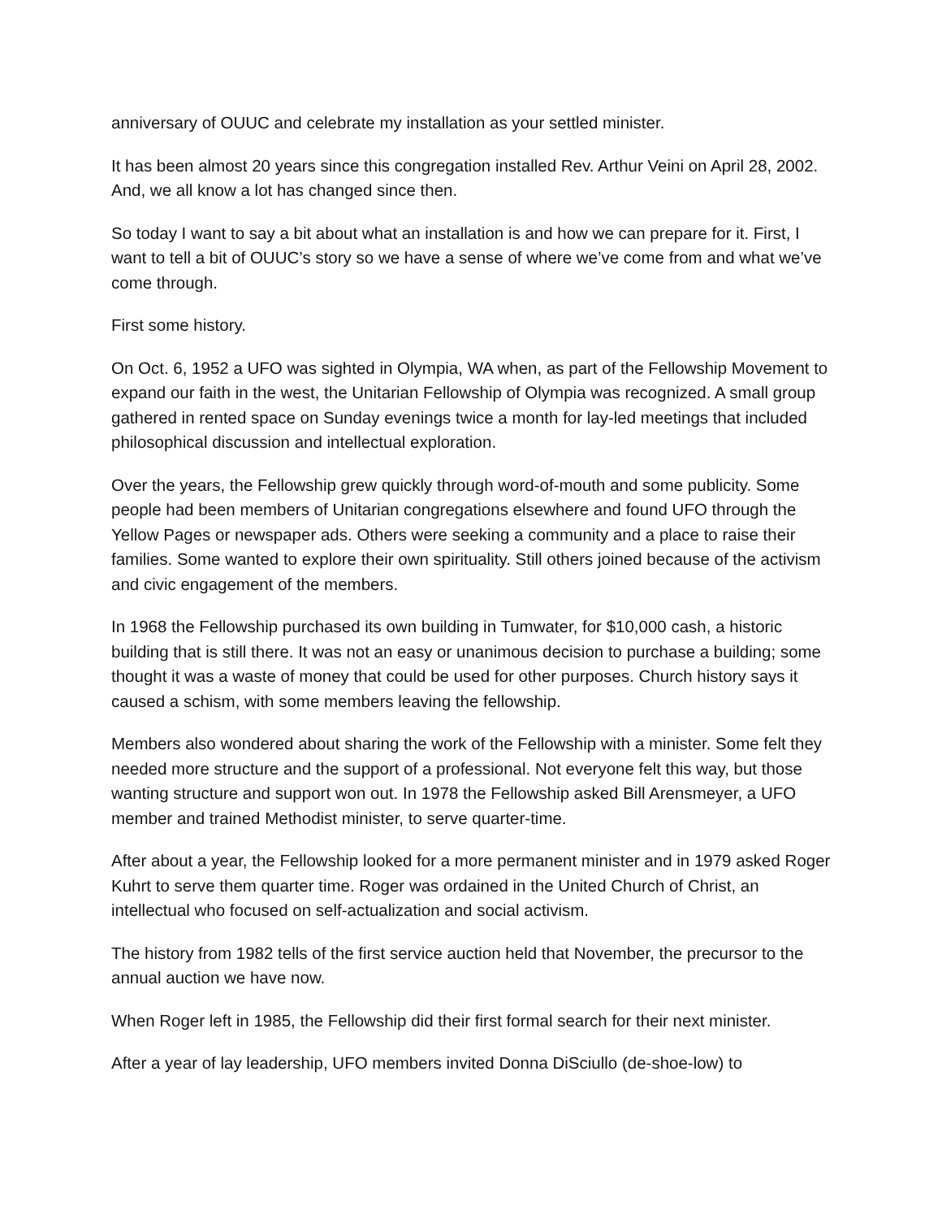anniversary of OUUC and celebrate my installation as your settled minister.
It has been almost 20 years since this congregation installed Rev. Arthur Veini on April 28, 2002. And, we all know a lot has changed since then.
So today I want to say a bit about what an installation is and how we can prepare for it. First, I want to tell a bit of OUUC’s story so we have a sense of where we’ve come from and what we’ve come through.
First some history.
On Oct. 6, 1952 a UFO was sighted in Olympia, WA when, as part of the Fellowship Movement to expand our faith in the west, the Unitarian Fellowship of Olympia was recognized. A small group gathered in rented space on Sunday evenings twice a month for lay-led meetings that included philosophical discussion and intellectual exploration.
Over the years, the Fellowship grew quickly through word-of-mouth and some publicity. Some people had been members of Unitarian congregations elsewhere and found UFO through the Yellow Pages or newspaper ads. Others were seeking a community and a place to raise their families. Some wanted to explore their own spirituality. Still others joined because of the activism and civic engagement of the members.
In 1968 the Fellowship purchased its own building in Tumwater, for $10,000 cash, a historic building that is still there. It was not an easy or unanimous decision to purchase a building; some thought it was a waste of money that could be used for other purposes. Church history says it caused a schism, with some members leaving the fellowship.
Members also wondered about sharing the work of the Fellowship with a minister. Some felt they needed more structure and the support of a professional. Not everyone felt this way, but those wanting structure and support won out. In 1978 the Fellowship asked Bill Arensmeyer, a UFO member and trained Methodist minister, to serve quarter-time.
After about a year, the Fellowship looked for a more permanent minister and in 1979 asked Roger Kuhrt to serve them quarter time. Roger was ordained in the United Church of Christ, an intellectual who focused on self-actualization and social activism.
The history from 1982 tells of the first service auction held that November, the precursor to the annual auction we have now.
When Roger left in 1985, the Fellowship did their first formal search for their next minister.
After a year of lay leadership, UFO members invited Donna DiSciullo (de-shoe-low) to